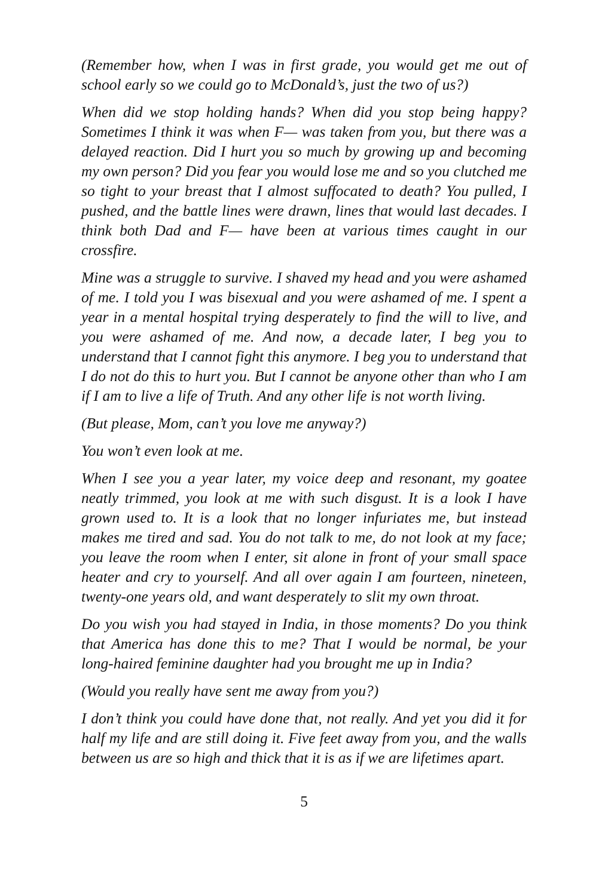(Remember how, when I was in first grade, you would get me out of school early so we could go to McDonald’s, just the two of us?)
When did we stop holding hands? When did you stop being happy? Sometimes I think it was when F— was taken from you, but there was a delayed reaction. Did I hurt you so much by growing up and becoming my own person? Did you fear you would lose me and so you clutched me so tight to your breast that I almost suffocated to death? You pulled, I pushed, and the battle lines were drawn, lines that would last decades. I think both Dad and F— have been at various times caught in our crossfire.
Mine was a struggle to survive. I shaved my head and you were ashamed of me. I told you I was bisexual and you were ashamed of me. I spent a year in a mental hospital trying desperately to find the will to live, and you were ashamed of me. And now, a decade later, I beg you to understand that I cannot fight this anymore. I beg you to understand that I do not do this to hurt you. But I cannot be anyone other than who I am if I am to live a life of Truth. And any other life is not worth living.
(But please, Mom, can’t you love me anyway?)
You won’t even look at me.
When I see you a year later, my voice deep and resonant, my goatee neatly trimmed, you look at me with such disgust. It is a look I have grown used to. It is a look that no longer infuriates me, but instead makes me tired and sad. You do not talk to me, do not look at my face; you leave the room when I enter, sit alone in front of your small space heater and cry to yourself. And all over again I am fourteen, nineteen, twenty-one years old, and want desperately to slit my own throat.
Do you wish you had stayed in India, in those moments? Do you think that America has done this to me? That I would be normal, be your long-haired feminine daughter had you brought me up in India?
(Would you really have sent me away from you?)
I don’t think you could have done that, not really. And yet you did it for half my life and are still doing it. Five feet away from you, and the walls between us are so high and thick that it is as if we are lifetimes apart.
5